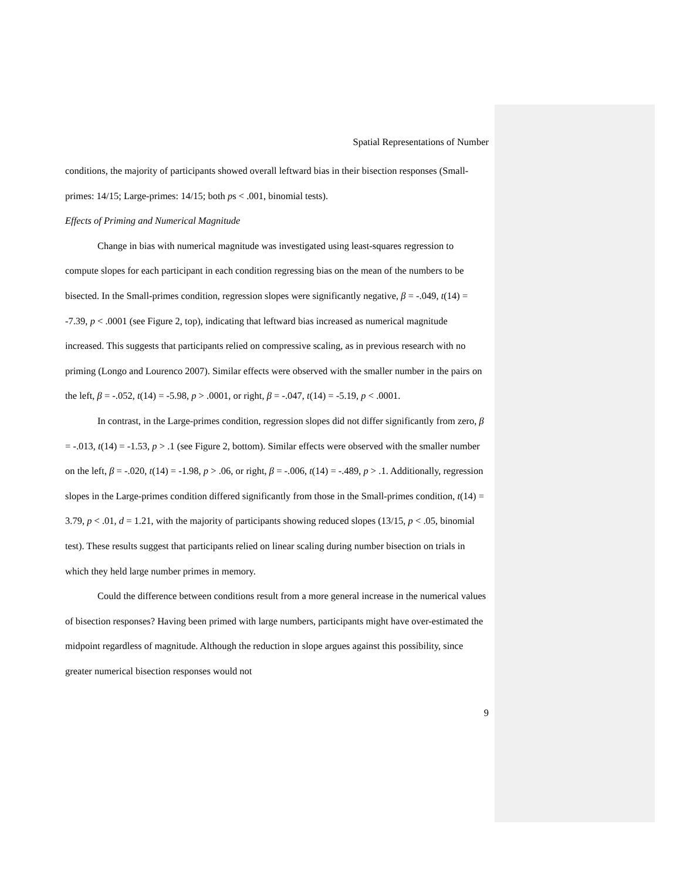Spatial Representations of Number
conditions, the majority of participants showed overall leftward bias in their bisection responses (Small-primes: 14/15; Large-primes: 14/15; both ps < .001, binomial tests).
Effects of Priming and Numerical Magnitude
Change in bias with numerical magnitude was investigated using least-squares regression to compute slopes for each participant in each condition regressing bias on the mean of the numbers to be bisected. In the Small-primes condition, regression slopes were significantly negative, β = -.049, t(14) = -7.39, p < .0001 (see Figure 2, top), indicating that leftward bias increased as numerical magnitude increased. This suggests that participants relied on compressive scaling, as in previous research with no priming (Longo and Lourenco 2007). Similar effects were observed with the smaller number in the pairs on the left, β = -.052, t(14) = -5.98, p > .0001, or right, β = -.047, t(14) = -5.19, p < .0001.
In contrast, in the Large-primes condition, regression slopes did not differ significantly from zero, β = -.013, t(14) = -1.53, p > .1 (see Figure 2, bottom). Similar effects were observed with the smaller number on the left, β = -.020, t(14) = -1.98, p > .06, or right, β = -.006, t(14) = -.489, p > .1. Additionally, regression slopes in the Large-primes condition differed significantly from those in the Small-primes condition, t(14) = 3.79, p < .01, d = 1.21, with the majority of participants showing reduced slopes (13/15, p < .05, binomial test). These results suggest that participants relied on linear scaling during number bisection on trials in which they held large number primes in memory.
Could the difference between conditions result from a more general increase in the numerical values of bisection responses? Having been primed with large numbers, participants might have over-estimated the midpoint regardless of magnitude. Although the reduction in slope argues against this possibility, since greater numerical bisection responses would not
9